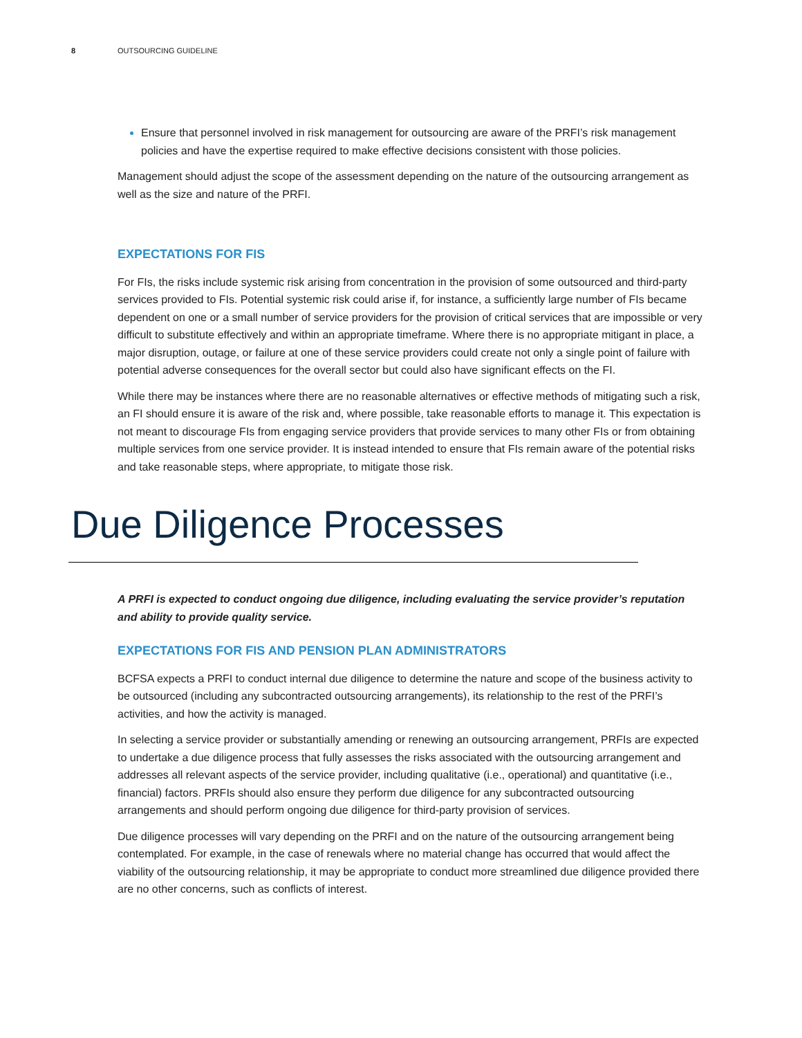8 OUTSOURCING GUIDELINE
Ensure that personnel involved in risk management for outsourcing are aware of the PRFI’s risk management policies and have the expertise required to make effective decisions consistent with those policies.
Management should adjust the scope of the assessment depending on the nature of the outsourcing arrangement as well as the size and nature of the PRFI.
EXPECTATIONS FOR FIS
For FIs, the risks include systemic risk arising from concentration in the provision of some outsourced and third-party services provided to FIs. Potential systemic risk could arise if, for instance, a sufficiently large number of FIs became dependent on one or a small number of service providers for the provision of critical services that are impossible or very difficult to substitute effectively and within an appropriate timeframe. Where there is no appropriate mitigant in place, a major disruption, outage, or failure at one of these service providers could create not only a single point of failure with potential adverse consequences for the overall sector but could also have significant effects on the FI.
While there may be instances where there are no reasonable alternatives or effective methods of mitigating such a risk, an FI should ensure it is aware of the risk and, where possible, take reasonable efforts to manage it. This expectation is not meant to discourage FIs from engaging service providers that provide services to many other FIs or from obtaining multiple services from one service provider. It is instead intended to ensure that FIs remain aware of the potential risks and take reasonable steps, where appropriate, to mitigate those risk.
Due Diligence Processes
A PRFI is expected to conduct ongoing due diligence, including evaluating the service provider’s reputation and ability to provide quality service.
EXPECTATIONS FOR FIS AND PENSION PLAN ADMINISTRATORS
BCFSA expects a PRFI to conduct internal due diligence to determine the nature and scope of the business activity to be outsourced (including any subcontracted outsourcing arrangements), its relationship to the rest of the PRFI’s activities, and how the activity is managed.
In selecting a service provider or substantially amending or renewing an outsourcing arrangement, PRFIs are expected to undertake a due diligence process that fully assesses the risks associated with the outsourcing arrangement and addresses all relevant aspects of the service provider, including qualitative (i.e., operational) and quantitative (i.e., financial) factors. PRFIs should also ensure they perform due diligence for any subcontracted outsourcing arrangements and should perform ongoing due diligence for third-party provision of services.
Due diligence processes will vary depending on the PRFI and on the nature of the outsourcing arrangement being contemplated. For example, in the case of renewals where no material change has occurred that would affect the viability of the outsourcing relationship, it may be appropriate to conduct more streamlined due diligence provided there are no other concerns, such as conflicts of interest.